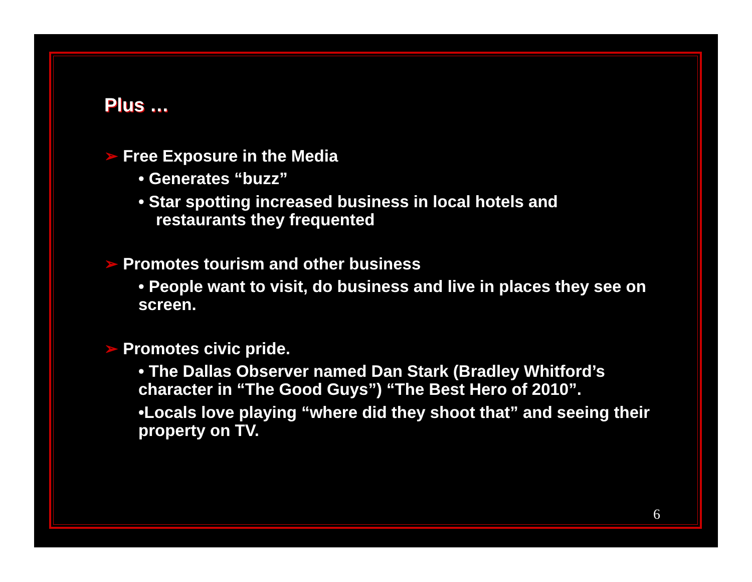Plus …
➢ Free Exposure in the Media
• Generates “buzz”
• Star spotting increased business in local hotels and
restaurants they frequented
➢ Promotes tourism and other business
• People want to visit, do business and live in places they see on screen.
➢ Promotes civic pride.
• The Dallas Observer named Dan Stark (Bradley Whitford’s character in “The Good Guys”) “The Best Hero of 2010”.
•Locals love playing “where did they shoot that” and seeing their property on TV.
6